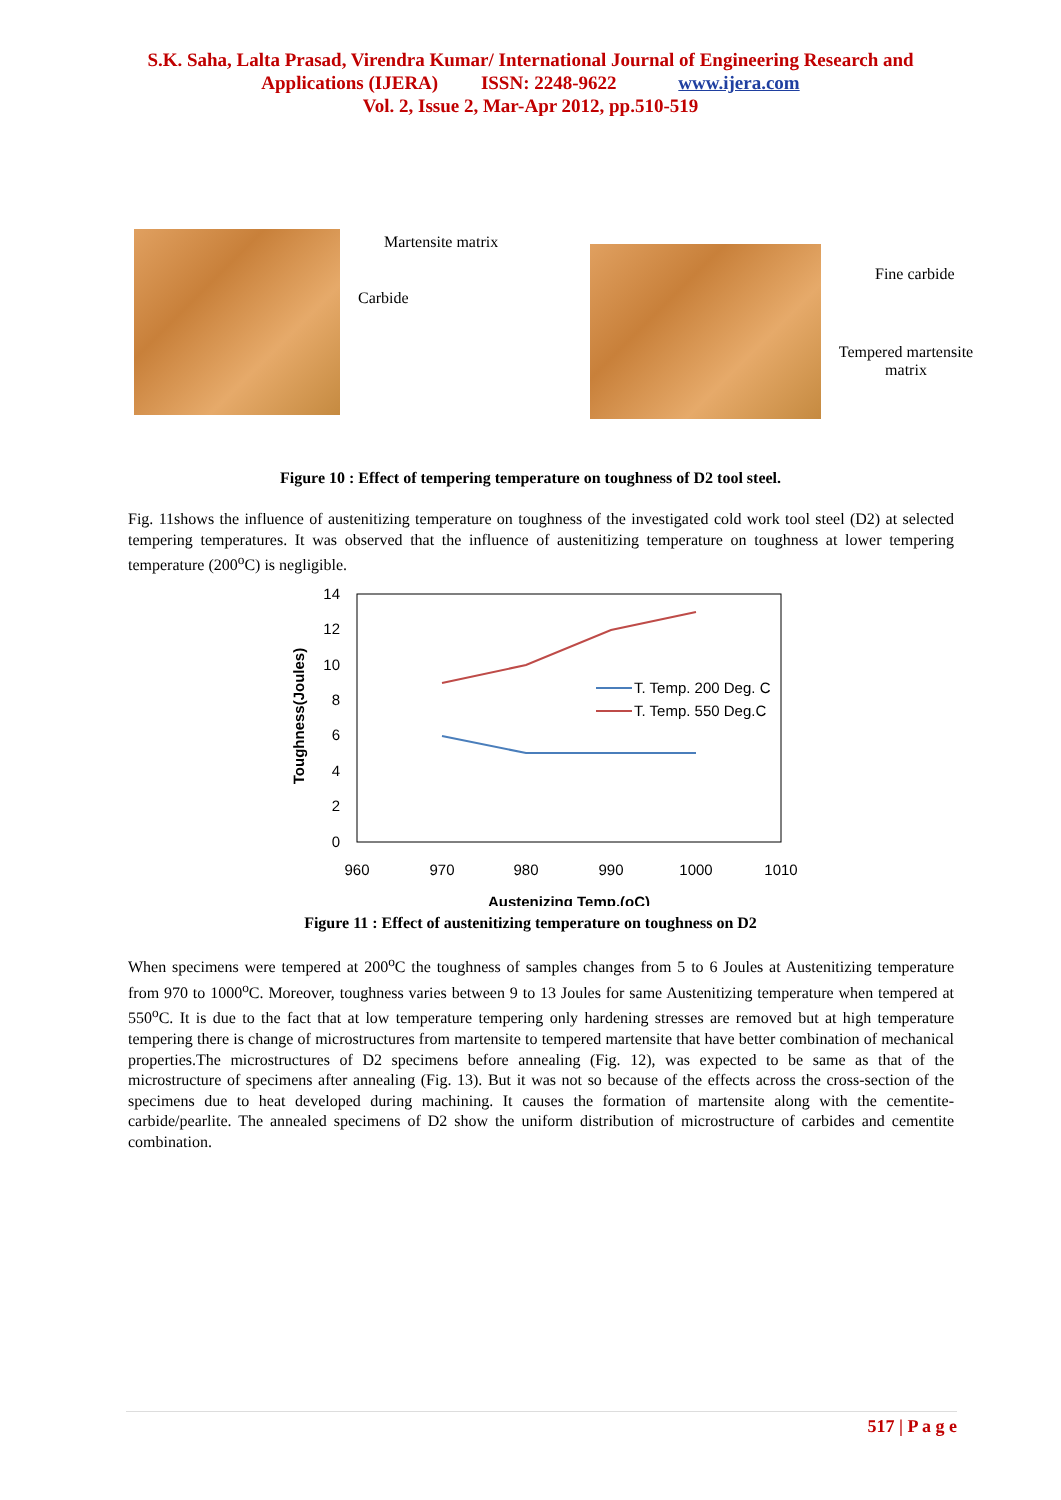S.K. Saha, Lalta Prasad, Virendra Kumar/ International Journal of Engineering Research and
Applications (IJERA) ISSN: 2248-9622 www.ijera.com
Vol. 2, Issue 2, Mar-Apr 2012, pp.510-519
Martensite matrix
Carbide
Fine carbide
Tempered martensite
matrix
Figure 10 : Effect of tempering temperature on toughness of D2 tool steel.
Fig. 11shows the influence of austenitizing temperature on toughness of the investigated cold work tool steel (D2) at selected tempering temperatures. It was observed that the influence of austenitizing temperature on toughness at lower tempering temperature (200<sup>o</sup>C) is negligible.
14
12
10
8
6
4
2
0
960
970
980
990
1000
1010
Austenizing Temp.(oC)
Toughness(Joules)
T. Temp. 200 Deg. C
T. Temp. 550 Deg.C
Figure 11 : Effect of austenitizing temperature on toughness on D2
When specimens were tempered at 200<sup>o</sup>C the toughness of samples changes from 5 to 6 Joules at Austenitizing temperature from 970 to 1000<sup>o</sup>C. Moreover, toughness varies between 9 to 13 Joules for same Austenitizing temperature when tempered at 550<sup>o</sup>C. It is due to the fact that at low temperature tempering only hardening stresses are removed but at high temperature tempering there is change of microstructures from martensite to tempered martensite that have better combination of mechanical properties.The microstructures of D2 specimens before annealing (Fig. 12), was expected to be same as that of the microstructure of specimens after annealing (Fig. 13). But it was not so because of the effects across the cross-section of the specimens due to heat developed during machining. It causes the formation of martensite along with the cementite-carbide/pearlite. The annealed specimens of D2 show the uniform distribution of microstructure of carbides and cementite combination.
517 | P a g e